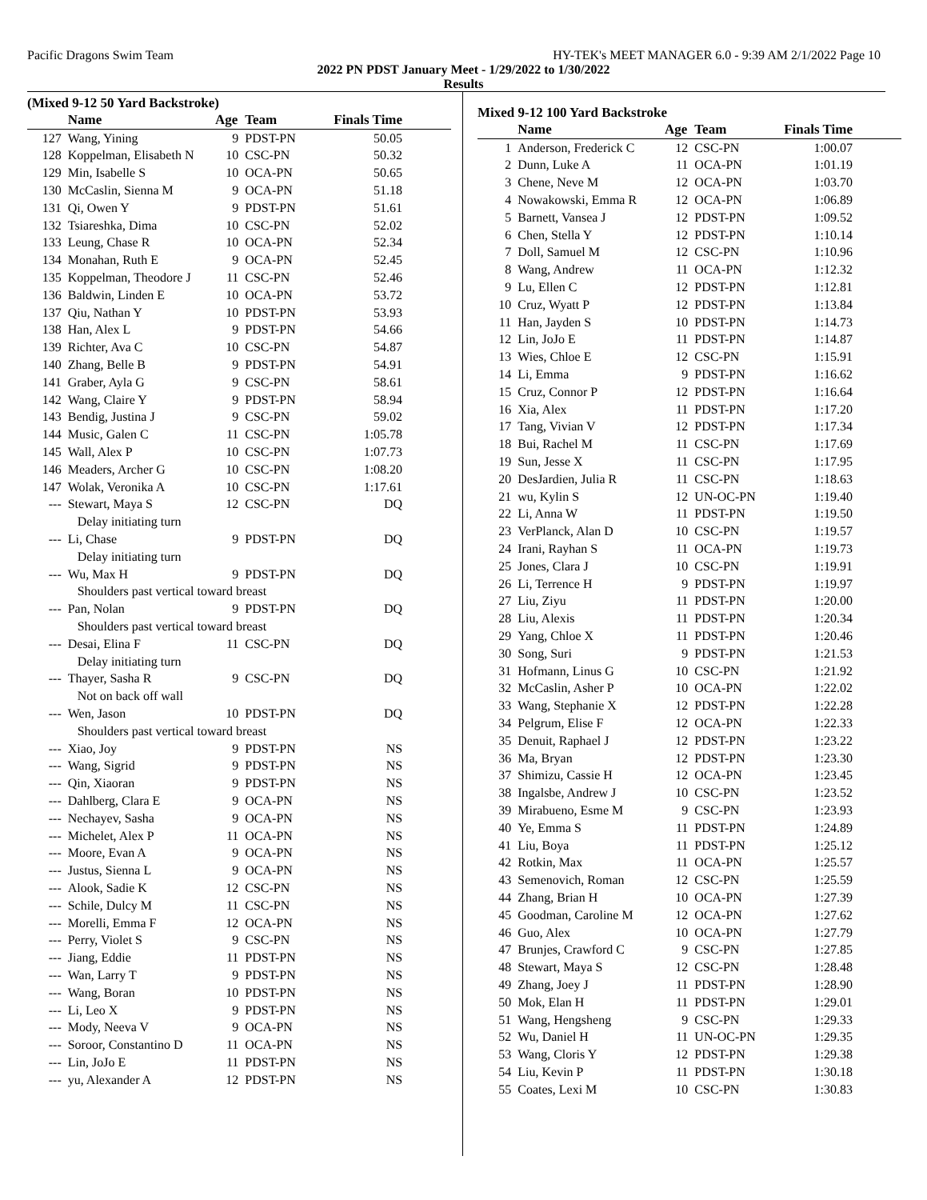Pacific Dragons Swim Team HY-TEK's MEET MANAGER 6.0 - 9:39 AM 2/1/2022 Page 10
2022 PN PDST January Meet - 1/29/2022 to 1/30/2022
Results
(Mixed 9-12 50 Yard Backstroke)
| | Name | Age | Team | Finals Time | |
| --- | --- | --- | --- | --- | --- |
| 127 | Wang, Yining | 9 | PDST-PN | 50.05 | |
| 128 | Koppelman, Elisabeth N | 10 | CSC-PN | 50.32 | |
| 129 | Min, Isabelle S | 10 | OCA-PN | 50.65 | |
| 130 | McCaslin, Sienna M | 9 | OCA-PN | 51.18 | |
| 131 | Qi, Owen Y | 9 | PDST-PN | 51.61 | |
| 132 | Tsiareshka, Dima | 10 | CSC-PN | 52.02 | |
| 133 | Leung, Chase R | 10 | OCA-PN | 52.34 | |
| 134 | Monahan, Ruth E | 9 | OCA-PN | 52.45 | |
| 135 | Koppelman, Theodore J | 11 | CSC-PN | 52.46 | |
| 136 | Baldwin, Linden E | 10 | OCA-PN | 53.72 | |
| 137 | Qiu, Nathan Y | 10 | PDST-PN | 53.93 | |
| 138 | Han, Alex L | 9 | PDST-PN | 54.66 | |
| 139 | Richter, Ava C | 10 | CSC-PN | 54.87 | |
| 140 | Zhang, Belle B | 9 | PDST-PN | 54.91 | |
| 141 | Graber, Ayla G | 9 | CSC-PN | 58.61 | |
| 142 | Wang, Claire Y | 9 | PDST-PN | 58.94 | |
| 143 | Bendig, Justina J | 9 | CSC-PN | 59.02 | |
| 144 | Music, Galen C | 11 | CSC-PN | 1:05.78 | |
| 145 | Wall, Alex P | 10 | CSC-PN | 1:07.73 | |
| 146 | Meaders, Archer G | 10 | CSC-PN | 1:08.20 | |
| 147 | Wolak, Veronika A | 10 | CSC-PN | 1:17.61 | |
| --- | Stewart, Maya S | 12 | CSC-PN | DQ | |
| | Delay initiating turn | | | | |
| --- | Li, Chase | 9 | PDST-PN | DQ | |
| | Delay initiating turn | | | | |
| --- | Wu, Max H | 9 | PDST-PN | DQ | |
| | Shoulders past vertical toward breast | | | | |
| --- | Pan, Nolan | 9 | PDST-PN | DQ | |
| | Shoulders past vertical toward breast | | | | |
| --- | Desai, Elina F | 11 | CSC-PN | DQ | |
| | Delay initiating turn | | | | |
| --- | Thayer, Sasha R | 9 | CSC-PN | DQ | |
| | Not on back off wall | | | | |
| --- | Wen, Jason | 10 | PDST-PN | DQ | |
| | Shoulders past vertical toward breast | | | | |
| --- | Xiao, Joy | 9 | PDST-PN | NS | |
| --- | Wang, Sigrid | 9 | PDST-PN | NS | |
| --- | Qin, Xiaoran | 9 | PDST-PN | NS | |
| --- | Dahlberg, Clara E | 9 | OCA-PN | NS | |
| --- | Nechayev, Sasha | 9 | OCA-PN | NS | |
| --- | Michelet, Alex P | 11 | OCA-PN | NS | |
| --- | Moore, Evan A | 9 | OCA-PN | NS | |
| --- | Justus, Sienna L | 9 | OCA-PN | NS | |
| --- | Alook, Sadie K | 12 | CSC-PN | NS | |
| --- | Schile, Dulcy M | 11 | CSC-PN | NS | |
| --- | Morelli, Emma F | 12 | OCA-PN | NS | |
| --- | Perry, Violet S | 9 | CSC-PN | NS | |
| --- | Jiang, Eddie | 11 | PDST-PN | NS | |
| --- | Wan, Larry T | 9 | PDST-PN | NS | |
| --- | Wang, Boran | 10 | PDST-PN | NS | |
| --- | Li, Leo X | 9 | PDST-PN | NS | |
| --- | Mody, Neeva V | 9 | OCA-PN | NS | |
| --- | Soroor, Constantino D | 11 | OCA-PN | NS | |
| --- | Lin, JoJo E | 11 | PDST-PN | NS | |
| --- | yu, Alexander A | 12 | PDST-PN | NS | |
Mixed 9-12 100 Yard Backstroke
| | Name | Age | Team | Finals Time | |
| --- | --- | --- | --- | --- | --- |
| 1 | Anderson, Frederick C | 12 | CSC-PN | 1:00.07 | |
| 2 | Dunn, Luke A | 11 | OCA-PN | 1:01.19 | |
| 3 | Chene, Neve M | 12 | OCA-PN | 1:03.70 | |
| 4 | Nowakowski, Emma R | 12 | OCA-PN | 1:06.89 | |
| 5 | Barnett, Vansea J | 12 | PDST-PN | 1:09.52 | |
| 6 | Chen, Stella Y | 12 | PDST-PN | 1:10.14 | |
| 7 | Doll, Samuel M | 12 | CSC-PN | 1:10.96 | |
| 8 | Wang, Andrew | 11 | OCA-PN | 1:12.32 | |
| 9 | Lu, Ellen C | 12 | PDST-PN | 1:12.81 | |
| 10 | Cruz, Wyatt P | 12 | PDST-PN | 1:13.84 | |
| 11 | Han, Jayden S | 10 | PDST-PN | 1:14.73 | |
| 12 | Lin, JoJo E | 11 | PDST-PN | 1:14.87 | |
| 13 | Wies, Chloe E | 12 | CSC-PN | 1:15.91 | |
| 14 | Li, Emma | 9 | PDST-PN | 1:16.62 | |
| 15 | Cruz, Connor P | 12 | PDST-PN | 1:16.64 | |
| 16 | Xia, Alex | 11 | PDST-PN | 1:17.20 | |
| 17 | Tang, Vivian V | 12 | PDST-PN | 1:17.34 | |
| 18 | Bui, Rachel M | 11 | CSC-PN | 1:17.69 | |
| 19 | Sun, Jesse X | 11 | CSC-PN | 1:17.95 | |
| 20 | DesJardien, Julia R | 11 | CSC-PN | 1:18.63 | |
| 21 | wu, Kylin S | 12 | UN-OC-PN | 1:19.40 | |
| 22 | Li, Anna W | 11 | PDST-PN | 1:19.50 | |
| 23 | VerPlanck, Alan D | 10 | CSC-PN | 1:19.57 | |
| 24 | Irani, Rayhan S | 11 | OCA-PN | 1:19.73 | |
| 25 | Jones, Clara J | 10 | CSC-PN | 1:19.91 | |
| 26 | Li, Terrence H | 9 | PDST-PN | 1:19.97 | |
| 27 | Liu, Ziyu | 11 | PDST-PN | 1:20.00 | |
| 28 | Liu, Alexis | 11 | PDST-PN | 1:20.34 | |
| 29 | Yang, Chloe X | 11 | PDST-PN | 1:20.46 | |
| 30 | Song, Suri | 9 | PDST-PN | 1:21.53 | |
| 31 | Hofmann, Linus G | 10 | CSC-PN | 1:21.92 | |
| 32 | McCaslin, Asher P | 10 | OCA-PN | 1:22.02 | |
| 33 | Wang, Stephanie X | 12 | PDST-PN | 1:22.28 | |
| 34 | Pelgrum, Elise F | 12 | OCA-PN | 1:22.33 | |
| 35 | Denuit, Raphael J | 12 | PDST-PN | 1:23.22 | |
| 36 | Ma, Bryan | 12 | PDST-PN | 1:23.30 | |
| 37 | Shimizu, Cassie H | 12 | OCA-PN | 1:23.45 | |
| 38 | Ingalsbe, Andrew J | 10 | CSC-PN | 1:23.52 | |
| 39 | Mirabueno, Esme M | 9 | CSC-PN | 1:23.93 | |
| 40 | Ye, Emma S | 11 | PDST-PN | 1:24.89 | |
| 41 | Liu, Boya | 11 | PDST-PN | 1:25.12 | |
| 42 | Rotkin, Max | 11 | OCA-PN | 1:25.57 | |
| 43 | Semenovich, Roman | 12 | CSC-PN | 1:25.59 | |
| 44 | Zhang, Brian H | 10 | OCA-PN | 1:27.39 | |
| 45 | Goodman, Caroline M | 12 | OCA-PN | 1:27.62 | |
| 46 | Guo, Alex | 10 | OCA-PN | 1:27.79 | |
| 47 | Brunjes, Crawford C | 9 | CSC-PN | 1:27.85 | |
| 48 | Stewart, Maya S | 12 | CSC-PN | 1:28.48 | |
| 49 | Zhang, Joey J | 11 | PDST-PN | 1:28.90 | |
| 50 | Mok, Elan H | 11 | PDST-PN | 1:29.01 | |
| 51 | Wang, Hengsheng | 9 | CSC-PN | 1:29.33 | |
| 52 | Wu, Daniel H | 11 | UN-OC-PN | 1:29.35 | |
| 53 | Wang, Cloris Y | 12 | PDST-PN | 1:29.38 | |
| 54 | Liu, Kevin P | 11 | PDST-PN | 1:30.18 | |
| 55 | Coates, Lexi M | 10 | CSC-PN | 1:30.83 | |